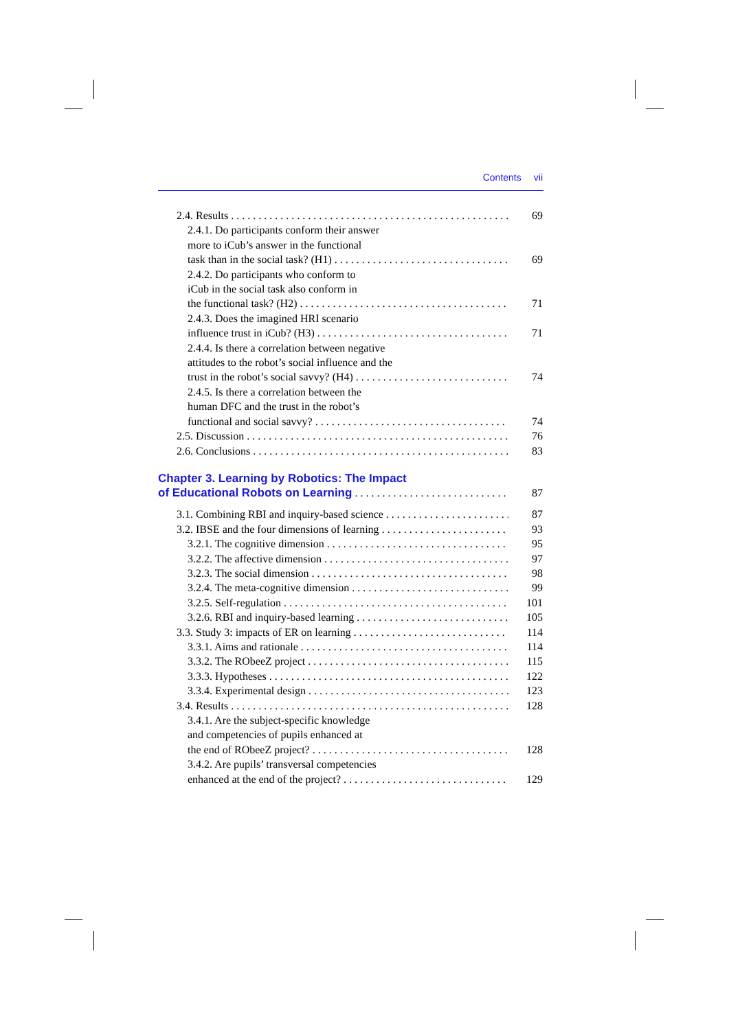Contents vii
2.4. Results 69
2.4.1. Do participants conform their answer
more to iCub’s answer in the functional
task than in the social task? (H1) 69
2.4.2. Do participants who conform to
iCub in the social task also conform in
the functional task? (H2) 71
2.4.3. Does the imagined HRI scenario
influence trust in iCub? (H3) 71
2.4.4. Is there a correlation between negative
attitudes to the robot’s social influence and the
trust in the robot’s social savvy? (H4) 74
2.4.5. Is there a correlation between the
human DFC and the trust in the robot’s
functional and social savvy? 74
2.5. Discussion 76
2.6. Conclusions 83
Chapter 3. Learning by Robotics: The Impact
of Educational Robots on Learning 87
3.1. Combining RBI and inquiry-based science 87
3.2. IBSE and the four dimensions of learning 93
3.2.1. The cognitive dimension 95
3.2.2. The affective dimension 97
3.2.3. The social dimension 98
3.2.4. The meta-cognitive dimension 99
3.2.5. Self-regulation 101
3.2.6. RBI and inquiry-based learning 105
3.3. Study 3: impacts of ER on learning 114
3.3.1. Aims and rationale 114
3.3.2. The RObeeZ project 115
3.3.3. Hypotheses 122
3.3.4. Experimental design 123
3.4. Results 128
3.4.1. Are the subject-specific knowledge
and competencies of pupils enhanced at
the end of RObeeZ project? 128
3.4.2. Are pupils’ transversal competencies
enhanced at the end of the project? 129